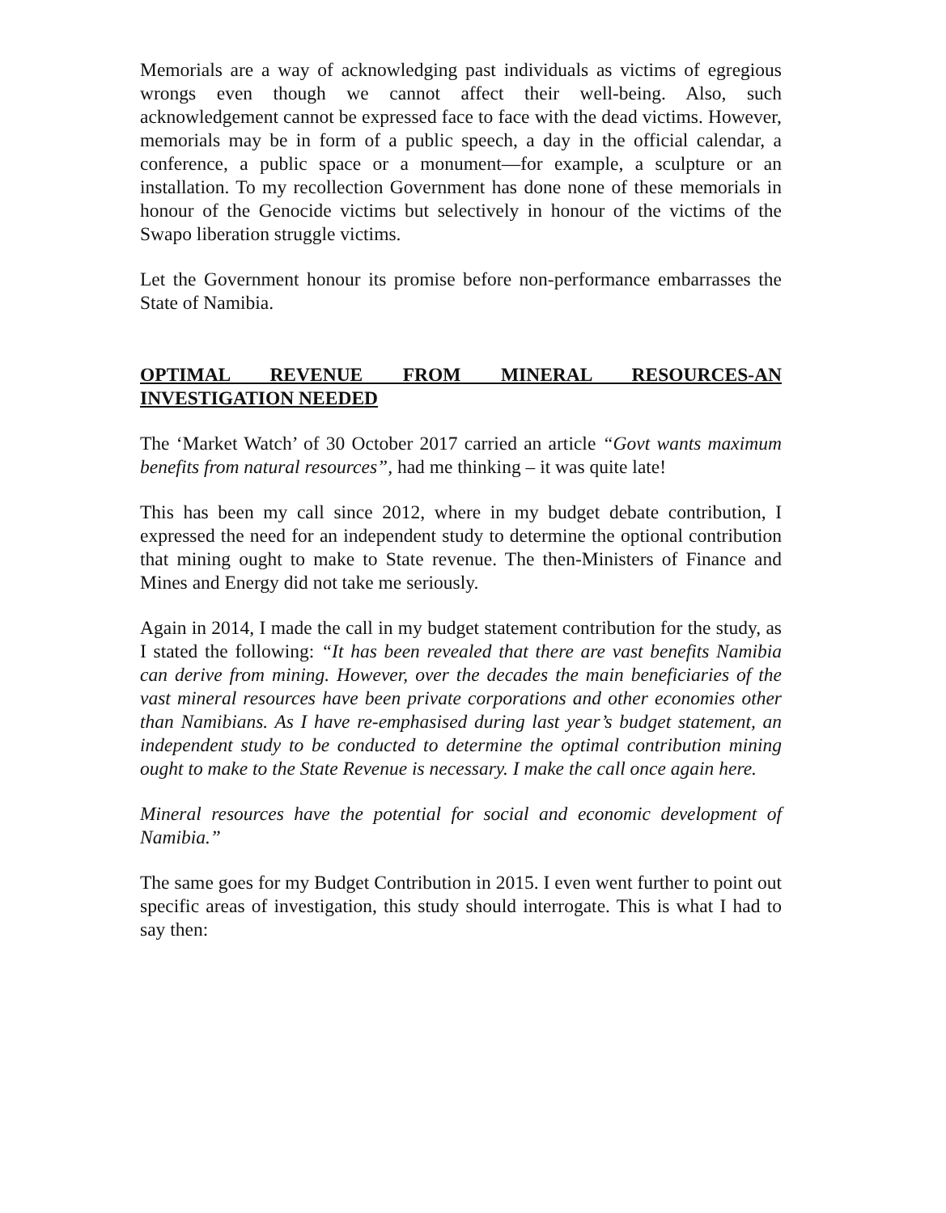Memorials are a way of acknowledging past individuals as victims of egregious wrongs even though we cannot affect their well-being. Also, such acknowledgement cannot be expressed face to face with the dead victims. However, memorials may be in form of a public speech, a day in the official calendar, a conference, a public space or a monument—for example, a sculpture or an installation. To my recollection Government has done none of these memorials in honour of the Genocide victims but selectively in honour of the victims of the Swapo liberation struggle victims.
Let the Government honour its promise before non-performance embarrasses the State of Namibia.
OPTIMAL REVENUE FROM MINERAL RESOURCES-AN INVESTIGATION NEEDED
The ‘Market Watch’ of 30 October 2017 carried an article “Govt wants maximum benefits from natural resources”, had me thinking – it was quite late!
This has been my call since 2012, where in my budget debate contribution, I expressed the need for an independent study to determine the optional contribution that mining ought to make to State revenue. The then-Ministers of Finance and Mines and Energy did not take me seriously.
Again in 2014, I made the call in my budget statement contribution for the study, as I stated the following: “It has been revealed that there are vast benefits Namibia can derive from mining. However, over the decades the main beneficiaries of the vast mineral resources have been private corporations and other economies other than Namibians. As I have re-emphasised during last year’s budget statement, an independent study to be conducted to determine the optimal contribution mining ought to make to the State Revenue is necessary. I make the call once again here.
Mineral resources have the potential for social and economic development of Namibia.”
The same goes for my Budget Contribution in 2015. I even went further to point out specific areas of investigation, this study should interrogate. This is what I had to say then: